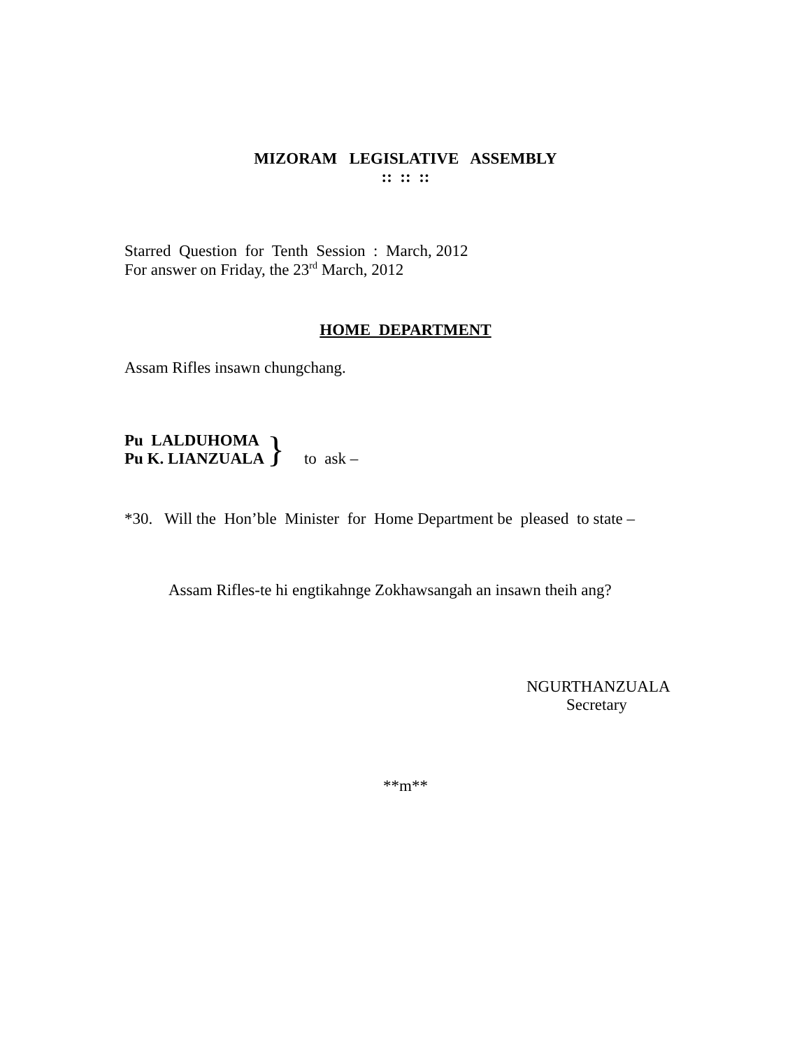MIZORAM LEGISLATIVE ASSEMBLY
:: :: ::
Starred Question for Tenth Session : March, 2012
For answer on Friday, the 23<sup>rd</sup> March, 2012
HOME DEPARTMENT
Assam Rifles insawn chungchang.
Pu LALDUHOMA
Pu K. LIANZUALA
}
to ask –
*30. Will the Hon’ble Minister for Home Department be pleased to state –
Assam Rifles-te hi engtikahnge Zokhawsangah an insawn theih ang?
NGURTHANZUALA
Secretary
**m**